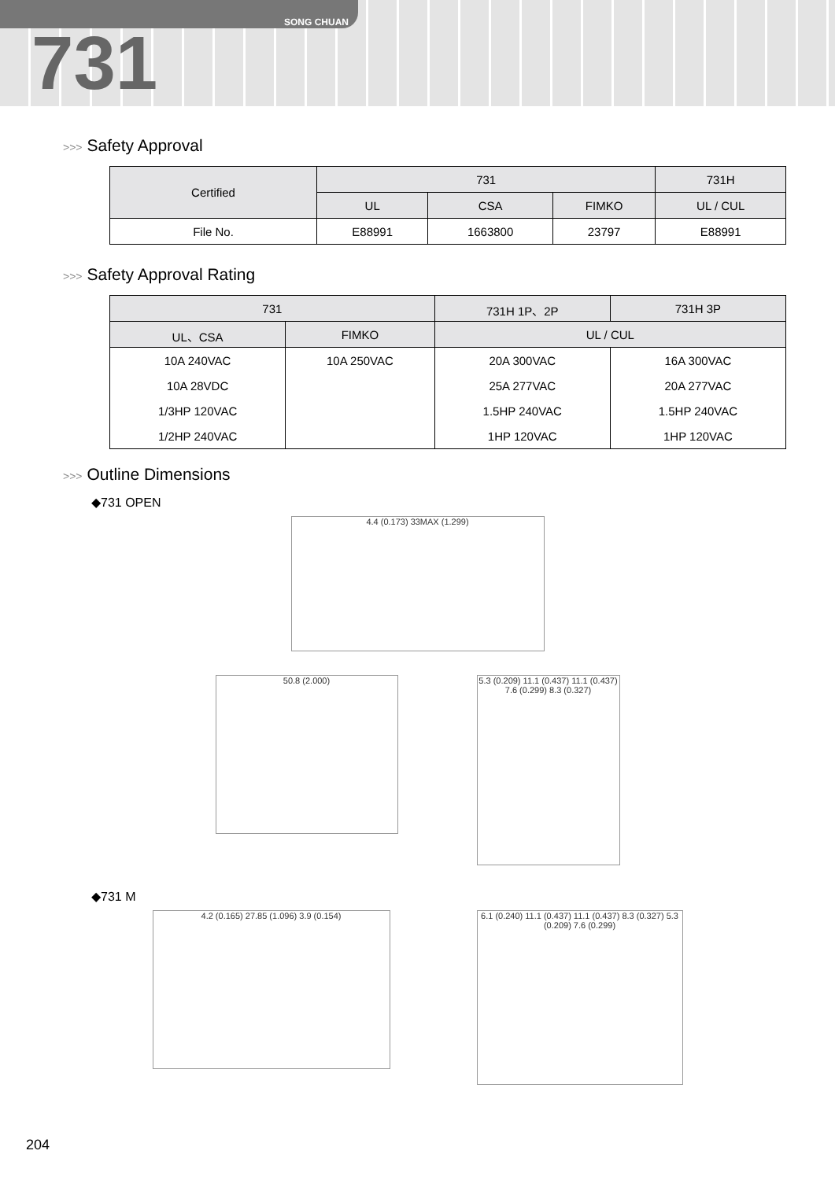SONG CHUAN
731
>>> Safety Approval
| Certified | 731 | | | 731H |
| --- | --- | --- | --- | --- |
| | UL | CSA | FIMKO | UL / CUL |
| File No. | E88991 | 1663800 | 23797 | E88991 |
>>> Safety Approval Rating
| 731 | | 731H 1P、2P | 731H 3P |
| --- | --- | --- | --- |
| UL、CSA | FIMKO | UL / CUL | |
| 10A 240VAC | 10A 250VAC | 20A 300VAC | 16A 300VAC |
| 10A 28VDC | | 25A 277VAC | 20A 277VAC |
| 1/3HP 120VAC | | 1.5HP 240VAC | 1.5HP 240VAC |
| 1/2HP 240VAC | | 1HP 120VAC | 1HP 120VAC |
>>> Outline Dimensions
◆731 OPEN
4.4 (0.173) 33MAX (1.299)
50.8 (2.000)
5.3 (0.209) 11.1 (0.437) 11.1 (0.437) 7.6 (0.299) 8.3 (0.327)
◆731 M
4.2 (0.165) 27.85 (1.096) 3.9 (0.154)
6.1 (0.240) 11.1 (0.437) 11.1 (0.437) 8.3 (0.327) 5.3 (0.209) 7.6 (0.299)
204